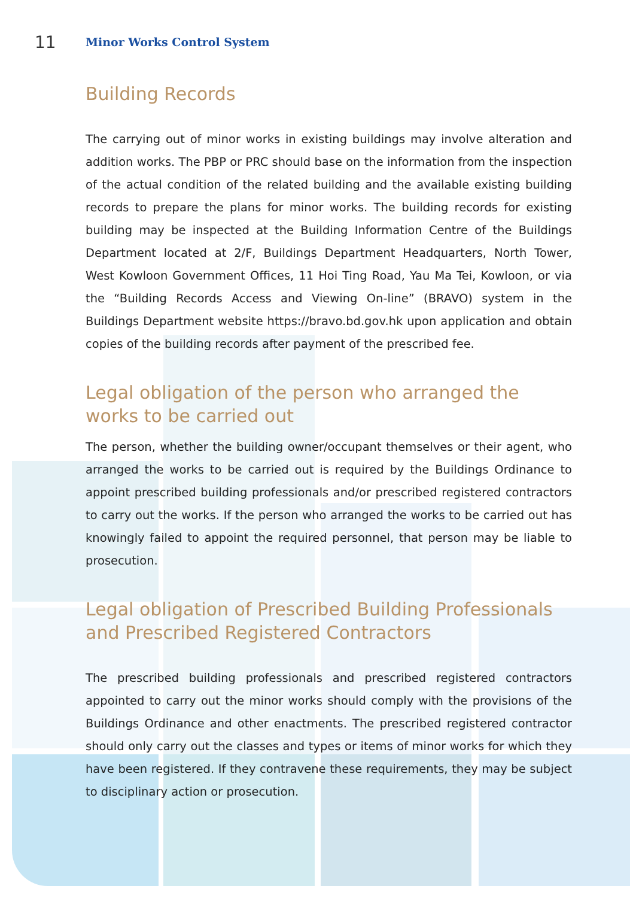11 Minor Works Control System
Building Records
The carrying out of minor works in existing buildings may involve alteration and addition works. The PBP or PRC should base on the information from the inspection of the actual condition of the related building and the available existing building records to prepare the plans for minor works. The building records for existing building may be inspected at the Building Information Centre of the Buildings Department located at 2/F, Buildings Department Headquarters, North Tower, West Kowloon Government Offices, 11 Hoi Ting Road, Yau Ma Tei, Kowloon, or via the “Building Records Access and Viewing On-line” (BRAVO) system in the Buildings Department website https://bravo.bd.gov.hk upon application and obtain copies of the building records after payment of the prescribed fee.
Legal obligation of the person who arranged the works to be carried out
The person, whether the building owner/occupant themselves or their agent, who arranged the works to be carried out is required by the Buildings Ordinance to appoint prescribed building professionals and/or prescribed registered contractors to carry out the works. If the person who arranged the works to be carried out has knowingly failed to appoint the required personnel, that person may be liable to prosecution.
Legal obligation of Prescribed Building Professionals and Prescribed Registered Contractors
The prescribed building professionals and prescribed registered contractors appointed to carry out the minor works should comply with the provisions of the Buildings Ordinance and other enactments. The prescribed registered contractor should only carry out the classes and types or items of minor works for which they have been registered. If they contravene these requirements, they may be subject to disciplinary action or prosecution.